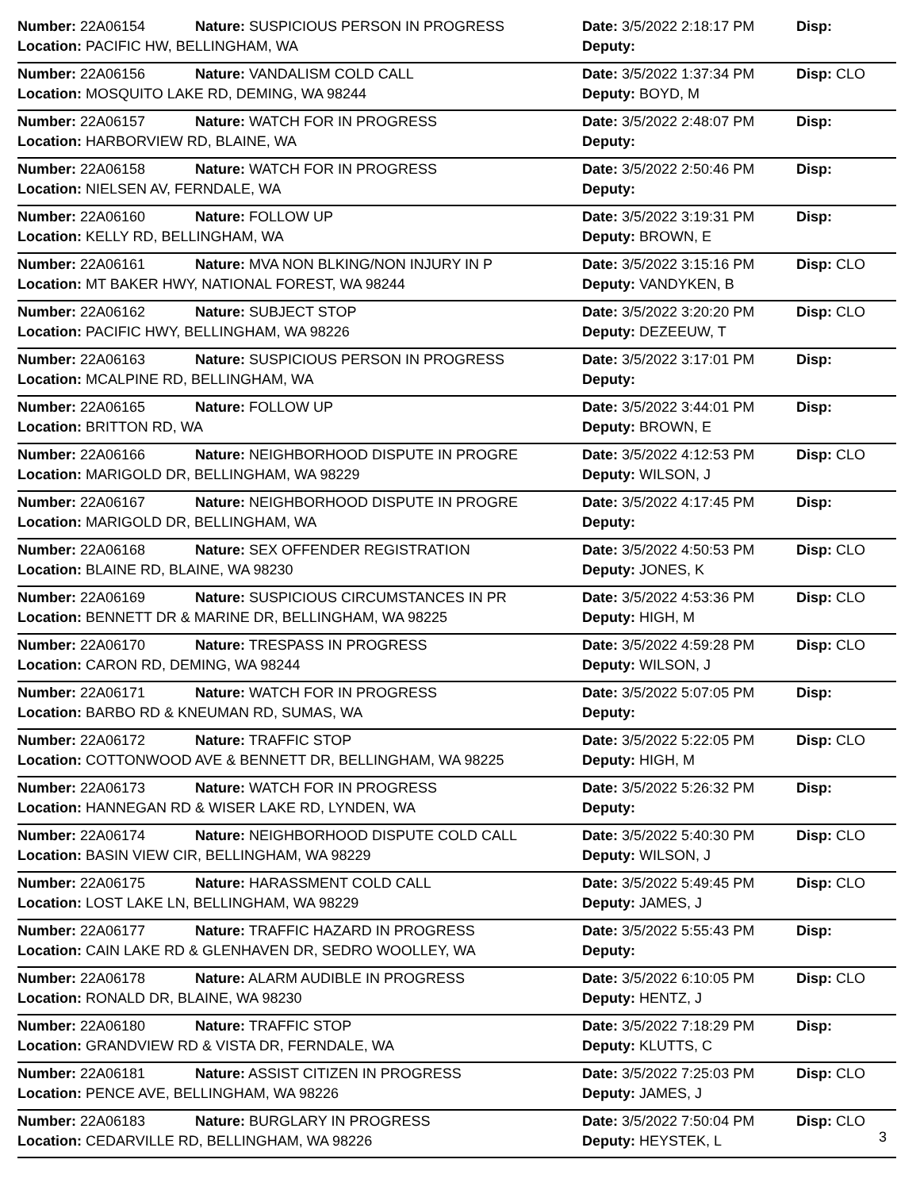| Number: 22A06154 | Nature: SUSPICIOUS PERSON IN PROGRESS | Date: 3/5/2022 2:18:17 PM | Disp: |
| Location: PACIFIC HW, BELLINGHAM, WA | | Deputy: | |
| Number: 22A06156 | Nature: VANDALISM COLD CALL | Date: 3/5/2022 1:37:34 PM | Disp: CLO |
| Location: MOSQUITO LAKE RD, DEMING, WA 98244 | | Deputy: BOYD, M | |
| Number: 22A06157 | Nature: WATCH FOR IN PROGRESS | Date: 3/5/2022 2:48:07 PM | Disp: |
| Location: HARBORVIEW RD, BLAINE, WA | | Deputy: | |
| Number: 22A06158 | Nature: WATCH FOR IN PROGRESS | Date: 3/5/2022 2:50:46 PM | Disp: |
| Location: NIELSEN AV, FERNDALE, WA | | Deputy: | |
| Number: 22A06160 | Nature: FOLLOW UP | Date: 3/5/2022 3:19:31 PM | Disp: |
| Location: KELLY RD, BELLINGHAM, WA | | Deputy: BROWN, E | |
| Number: 22A06161 | Nature: MVA NON BLKING/NON INJURY IN P | Date: 3/5/2022 3:15:16 PM | Disp: CLO |
| Location: MT BAKER HWY, NATIONAL FOREST, WA 98244 | | Deputy: VANDYKEN, B | |
| Number: 22A06162 | Nature: SUBJECT STOP | Date: 3/5/2022 3:20:20 PM | Disp: CLO |
| Location: PACIFIC HWY, BELLINGHAM, WA 98226 | | Deputy: DEZEEUW, T | |
| Number: 22A06163 | Nature: SUSPICIOUS PERSON IN PROGRESS | Date: 3/5/2022 3:17:01 PM | Disp: |
| Location: MCALPINE RD, BELLINGHAM, WA | | Deputy: | |
| Number: 22A06165 | Nature: FOLLOW UP | Date: 3/5/2022 3:44:01 PM | Disp: |
| Location: BRITTON RD, WA | | Deputy: BROWN, E | |
| Number: 22A06166 | Nature: NEIGHBORHOOD DISPUTE IN PROGRE | Date: 3/5/2022 4:12:53 PM | Disp: CLO |
| Location: MARIGOLD DR, BELLINGHAM, WA 98229 | | Deputy: WILSON, J | |
| Number: 22A06167 | Nature: NEIGHBORHOOD DISPUTE IN PROGRE | Date: 3/5/2022 4:17:45 PM | Disp: |
| Location: MARIGOLD DR, BELLINGHAM, WA | | Deputy: | |
| Number: 22A06168 | Nature: SEX OFFENDER REGISTRATION | Date: 3/5/2022 4:50:53 PM | Disp: CLO |
| Location: BLAINE RD, BLAINE, WA 98230 | | Deputy: JONES, K | |
| Number: 22A06169 | Nature: SUSPICIOUS CIRCUMSTANCES IN PR | Date: 3/5/2022 4:53:36 PM | Disp: CLO |
| Location: BENNETT DR & MARINE DR, BELLINGHAM, WA 98225 | | Deputy: HIGH, M | |
| Number: 22A06170 | Nature: TRESPASS IN PROGRESS | Date: 3/5/2022 4:59:28 PM | Disp: CLO |
| Location: CARON RD, DEMING, WA 98244 | | Deputy: WILSON, J | |
| Number: 22A06171 | Nature: WATCH FOR IN PROGRESS | Date: 3/5/2022 5:07:05 PM | Disp: |
| Location: BARBO RD & KNEUMAN RD, SUMAS, WA | | Deputy: | |
| Number: 22A06172 | Nature: TRAFFIC STOP | Date: 3/5/2022 5:22:05 PM | Disp: CLO |
| Location: COTTONWOOD AVE & BENNETT DR, BELLINGHAM, WA 98225 | | Deputy: HIGH, M | |
| Number: 22A06173 | Nature: WATCH FOR IN PROGRESS | Date: 3/5/2022 5:26:32 PM | Disp: |
| Location: HANNEGAN RD & WISER LAKE RD, LYNDEN, WA | | Deputy: | |
| Number: 22A06174 | Nature: NEIGHBORHOOD DISPUTE COLD CALL | Date: 3/5/2022 5:40:30 PM | Disp: CLO |
| Location: BASIN VIEW CIR, BELLINGHAM, WA 98229 | | Deputy: WILSON, J | |
| Number: 22A06175 | Nature: HARASSMENT COLD CALL | Date: 3/5/2022 5:49:45 PM | Disp: CLO |
| Location: LOST LAKE LN, BELLINGHAM, WA 98229 | | Deputy: JAMES, J | |
| Number: 22A06177 | Nature: TRAFFIC HAZARD IN PROGRESS | Date: 3/5/2022 5:55:43 PM | Disp: |
| Location: CAIN LAKE RD & GLENHAVEN DR, SEDRO WOOLLEY, WA | | Deputy: | |
| Number: 22A06178 | Nature: ALARM AUDIBLE IN PROGRESS | Date: 3/5/2022 6:10:05 PM | Disp: CLO |
| Location: RONALD DR, BLAINE, WA 98230 | | Deputy: HENTZ, J | |
| Number: 22A06180 | Nature: TRAFFIC STOP | Date: 3/5/2022 7:18:29 PM | Disp: |
| Location: GRANDVIEW RD & VISTA DR, FERNDALE, WA | | Deputy: KLUTTS, C | |
| Number: 22A06181 | Nature: ASSIST CITIZEN IN PROGRESS | Date: 3/5/2022 7:25:03 PM | Disp: CLO |
| Location: PENCE AVE, BELLINGHAM, WA 98226 | | Deputy: JAMES, J | |
| Number: 22A06183 | Nature: BURGLARY IN PROGRESS | Date: 3/5/2022 7:50:04 PM | Disp: CLO |
| Location: CEDARVILLE RD, BELLINGHAM, WA 98226 | | Deputy: HEYSTEK, L | |
3